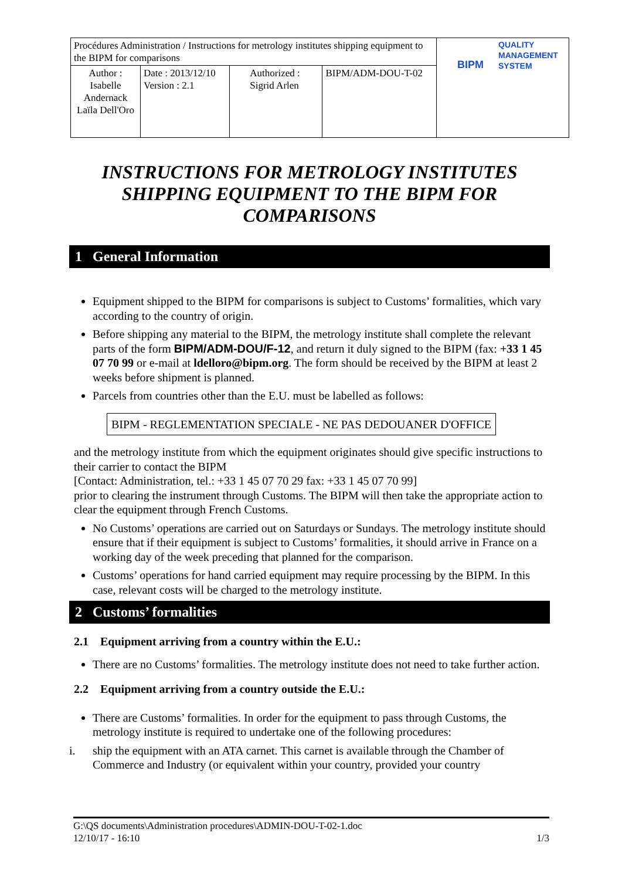| Procédures Administration / Instructions for metrology institutes shipping equipment to the BIPM for comparisons | | | | QUALITY MANAGEMENT SYSTEM BIPM |
| Author : Isabelle Andernack Laïla Dell'Oro | Date : 2013/12/10 Version : 2.1 | Authorized : Sigrid Arlen | BIPM/ADM-DOU-T-02 | |
INSTRUCTIONS FOR METROLOGY INSTITUTES SHIPPING EQUIPMENT TO THE BIPM FOR COMPARISONS
1 General Information
Equipment shipped to the BIPM for comparisons is subject to Customs’ formalities, which vary according to the country of origin.
Before shipping any material to the BIPM, the metrology institute shall complete the relevant parts of the form BIPM/ADM-DOU/F-12, and return it duly signed to the BIPM (fax: +33 1 45 07 70 99 or e-mail at ldelloro@bipm.org. The form should be received by the BIPM at least 2 weeks before shipment is planned.
Parcels from countries other than the E.U. must be labelled as follows:
BIPM - REGLEMENTATION SPECIALE - NE PAS DEDOUANER D'OFFICE
and the metrology institute from which the equipment originates should give specific instructions to their carrier to contact the BIPM
[Contact: Administration, tel.: +33 1 45 07 70 29 fax: +33 1 45 07 70 99]
prior to clearing the instrument through Customs. The BIPM will then take the appropriate action to clear the equipment through French Customs.
No Customs’ operations are carried out on Saturdays or Sundays. The metrology institute should ensure that if their equipment is subject to Customs’ formalities, it should arrive in France on a working day of the week preceding that planned for the comparison.
Customs’ operations for hand carried equipment may require processing by the BIPM. In this case, relevant costs will be charged to the metrology institute.
2 Customs’ formalities
2.1 Equipment arriving from a country within the E.U.:
There are no Customs’ formalities. The metrology institute does not need to take further action.
2.2 Equipment arriving from a country outside the E.U.:
There are Customs’ formalities. In order for the equipment to pass through Customs, the metrology institute is required to undertake one of the following procedures:
i. ship the equipment with an ATA carnet. This carnet is available through the Chamber of Commerce and Industry (or equivalent within your country, provided your country
G:\QS documents\Administration procedures\ADMIN-DOU-T-02-1.doc
12/10/17 - 16:10 1/3